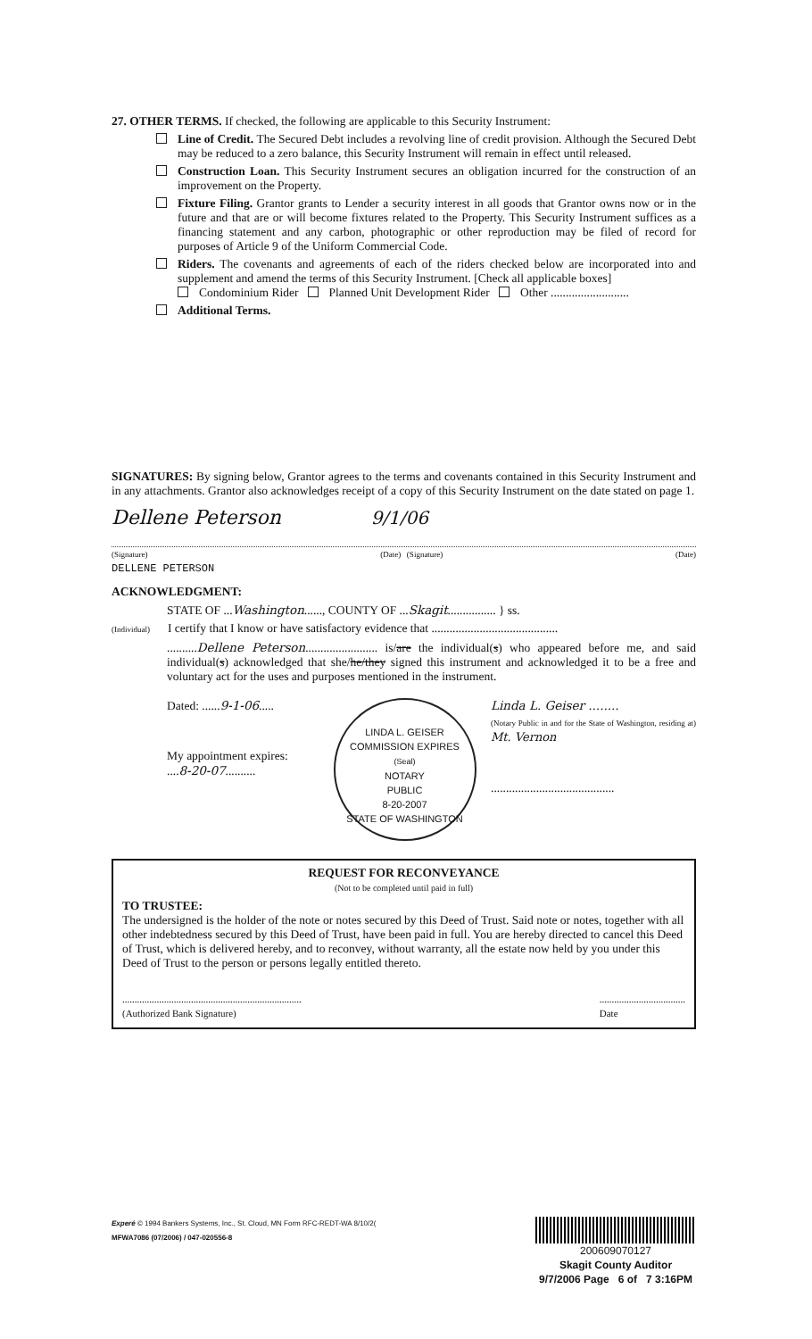27. OTHER TERMS. If checked, the following are applicable to this Security Instrument:
Line of Credit. The Secured Debt includes a revolving line of credit provision. Although the Secured Debt may be reduced to a zero balance, this Security Instrument will remain in effect until released.
Construction Loan. This Security Instrument secures an obligation incurred for the construction of an improvement on the Property.
Fixture Filing. Grantor grants to Lender a security interest in all goods that Grantor owns now or in the future and that are or will become fixtures related to the Property. This Security Instrument suffices as a financing statement and any carbon, photographic or other reproduction may be filed of record for purposes of Article 9 of the Uniform Commercial Code.
Riders. The covenants and agreements of each of the riders checked below are incorporated into and supplement and amend the terms of this Security Instrument. [Check all applicable boxes]
Condominium Rider Planned Unit Development Rider Other ..........................
Additional Terms.
SIGNATURES: By signing below, Grantor agrees to the terms and covenants contained in this Security Instrument and in any attachments. Grantor also acknowledges receipt of a copy of this Security Instrument on the date stated on page 1.
Dellene Peterson 9/1/06
(Signature) (Date) (Signature) (Date)
DELLENE PETERSON
ACKNOWLEDGMENT:
STATE OF ...Washington......, COUNTY OF ...Skagit................ } ss.
(Individual) I certify that I know or have satisfactory evidence that ..........................................
..........Dellene Peterson........................ is/are the individual(s) who appeared before me, and said individual(s) acknowledged that she/he/they signed this instrument and acknowledged it to be a free and voluntary act for the uses and purposes mentioned in the instrument.
Dated: ......9-1-06.....
My appointment expires:
....8-20-07..........
LINDA L. GEISER
COMMISSION EXPIRES
(Seal)
NOTARY
PUBLIC
8-20-2007
STATE OF WASHINGTON
Linda L. Geiser ........
(Notary Public in and for the State of Washington, residing at) Mt. Vernon
.........................................
REQUEST FOR RECONVEYANCE
(Not to be completed until paid in full)
TO TRUSTEE:
The undersigned is the holder of the note or notes secured by this Deed of Trust. Said note or notes, together with all other indebtedness secured by this Deed of Trust, have been paid in full. You are hereby directed to cancel this Deed of Trust, which is delivered hereby, and to reconvey, without warranty, all the estate now held by you under this Deed of Trust to the person or persons legally entitled thereto.
.........................................................................
(Authorized Bank Signature)...................................
Date
Experé © 1994 Bankers Systems, Inc., St. Cloud, MN Form RFC-REDT-WA 8/10/2(
MFWA7086 (07/2006) / 047-020556-8
200609070127
Skagit County Auditor
9/7/2006 Page 6 of 7 3:16PM